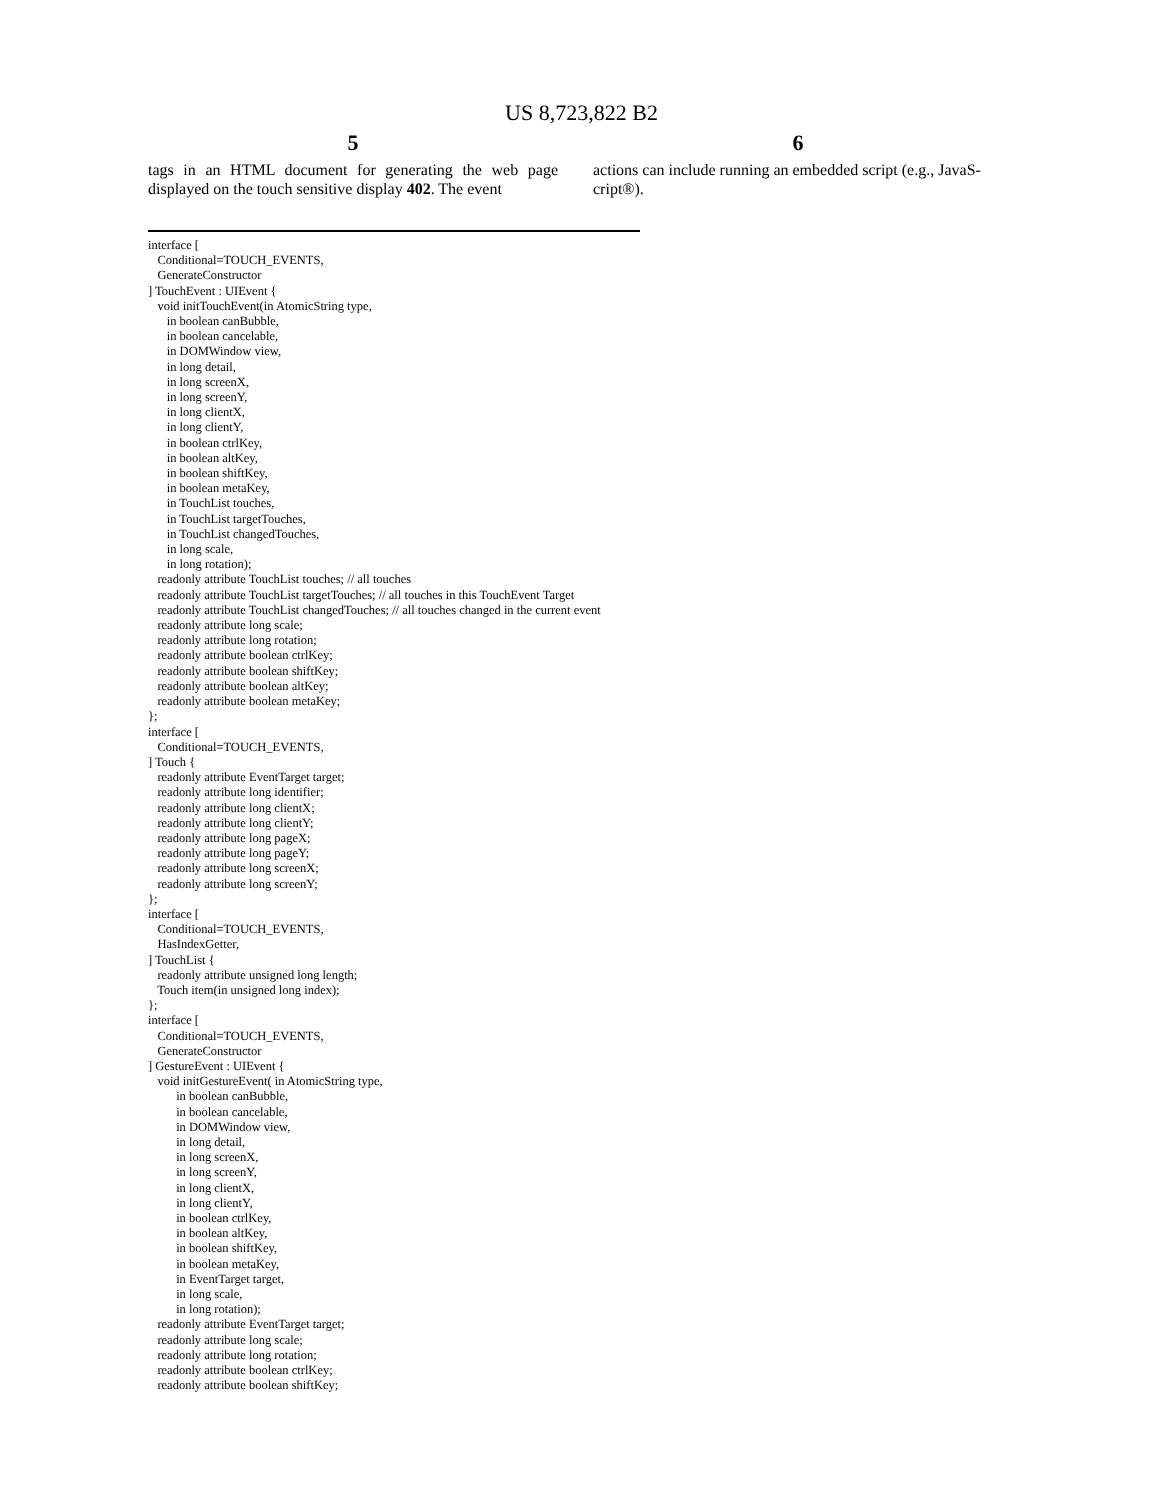US 8,723,822 B2
5
tags in an HTML document for generating the web page displayed on the touch sensitive display 402. The event
6
actions can include running an embedded script (e.g., JavaS-cript®).
interface [
   Conditional=TOUCH_EVENTS,
   GenerateConstructor
] TouchEvent : UIEvent {
   void initTouchEvent(in AtomicString type,
      in boolean canBubble,
      in boolean cancelable,
      in DOMWindow view,
      in long detail,
      in long screenX,
      in long screenY,
      in long clientX,
      in long clientY,
      in boolean ctrlKey,
      in boolean altKey,
      in boolean shiftKey,
      in boolean metaKey,
      in TouchList touches,
      in TouchList targetTouches,
      in TouchList changedTouches,
      in long scale,
      in long rotation);
   readonly attribute TouchList touches; // all touches
   readonly attribute TouchList targetTouches; // all touches in this TouchEvent Target
   readonly attribute TouchList changedTouches; // all touches changed in the current event
   readonly attribute long scale;
   readonly attribute long rotation;
   readonly attribute boolean ctrlKey;
   readonly attribute boolean shiftKey;
   readonly attribute boolean altKey;
   readonly attribute boolean metaKey;
};
interface [
   Conditional=TOUCH_EVENTS,
] Touch {
   readonly attribute EventTarget target;
   readonly attribute long identifier;
   readonly attribute long clientX;
   readonly attribute long clientY;
   readonly attribute long pageX;
   readonly attribute long pageY;
   readonly attribute long screenX;
   readonly attribute long screenY;
};
interface [
   Conditional=TOUCH_EVENTS,
   HasIndexGetter,
] TouchList {
   readonly attribute unsigned long length;
   Touch item(in unsigned long index);
};
interface [
   Conditional=TOUCH_EVENTS,
   GenerateConstructor
] GestureEvent : UIEvent {
   void initGestureEvent( in AtomicString type,
         in boolean canBubble,
         in boolean cancelable,
         in DOMWindow view,
         in long detail,
         in long screenX,
         in long screenY,
         in long clientX,
         in long clientY,
         in boolean ctrlKey,
         in boolean altKey,
         in boolean shiftKey,
         in boolean metaKey,
         in EventTarget target,
         in long scale,
         in long rotation);
   readonly attribute EventTarget target;
   readonly attribute long scale;
   readonly attribute long rotation;
   readonly attribute boolean ctrlKey;
   readonly attribute boolean shiftKey;